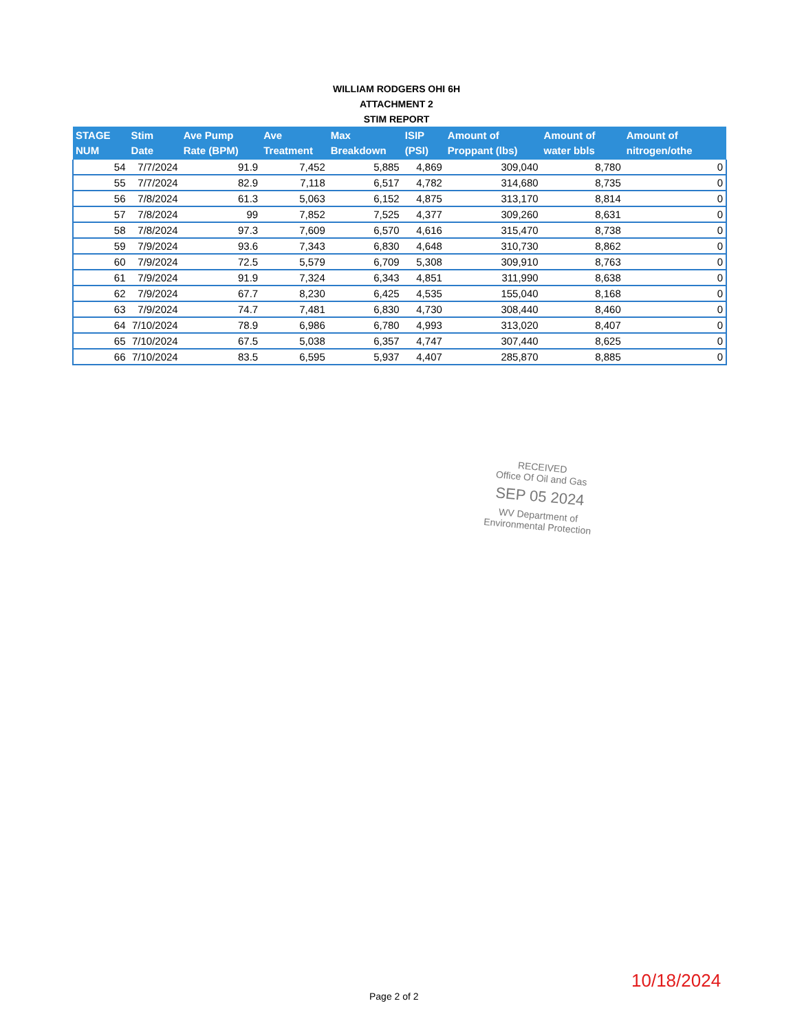WILLIAM RODGERS OHI 6H
ATTACHMENT 2
STIM REPORT
| STAGE NUM | Stim Date | Ave Pump Rate (BPM) | Ave Treatment | Max Breakdown | ISIP (PSI) | Amount of Proppant (lbs) | Amount of water bbls | Amount of nitrogen/othe |
| --- | --- | --- | --- | --- | --- | --- | --- | --- |
| 54 | 7/7/2024 | 91.9 | 7,452 | 5,885 | 4,869 | 309,040 | 8,780 | 0 |
| 55 | 7/7/2024 | 82.9 | 7,118 | 6,517 | 4,782 | 314,680 | 8,735 | 0 |
| 56 | 7/8/2024 | 61.3 | 5,063 | 6,152 | 4,875 | 313,170 | 8,814 | 0 |
| 57 | 7/8/2024 | 99 | 7,852 | 7,525 | 4,377 | 309,260 | 8,631 | 0 |
| 58 | 7/8/2024 | 97.3 | 7,609 | 6,570 | 4,616 | 315,470 | 8,738 | 0 |
| 59 | 7/9/2024 | 93.6 | 7,343 | 6,830 | 4,648 | 310,730 | 8,862 | 0 |
| 60 | 7/9/2024 | 72.5 | 5,579 | 6,709 | 5,308 | 309,910 | 8,763 | 0 |
| 61 | 7/9/2024 | 91.9 | 7,324 | 6,343 | 4,851 | 311,990 | 8,638 | 0 |
| 62 | 7/9/2024 | 67.7 | 8,230 | 6,425 | 4,535 | 155,040 | 8,168 | 0 |
| 63 | 7/9/2024 | 74.7 | 7,481 | 6,830 | 4,730 | 308,440 | 8,460 | 0 |
| 64 | 7/10/2024 | 78.9 | 6,986 | 6,780 | 4,993 | 313,020 | 8,407 | 0 |
| 65 | 7/10/2024 | 67.5 | 5,038 | 6,357 | 4,747 | 307,440 | 8,625 | 0 |
| 66 | 7/10/2024 | 83.5 | 6,595 | 5,937 | 4,407 | 285,870 | 8,885 | 0 |
RECEIVED
Office Of Oil and Gas
SEP 05 2024
WV Department of
Environmental Protection
10/18/2024
Page 2 of 2